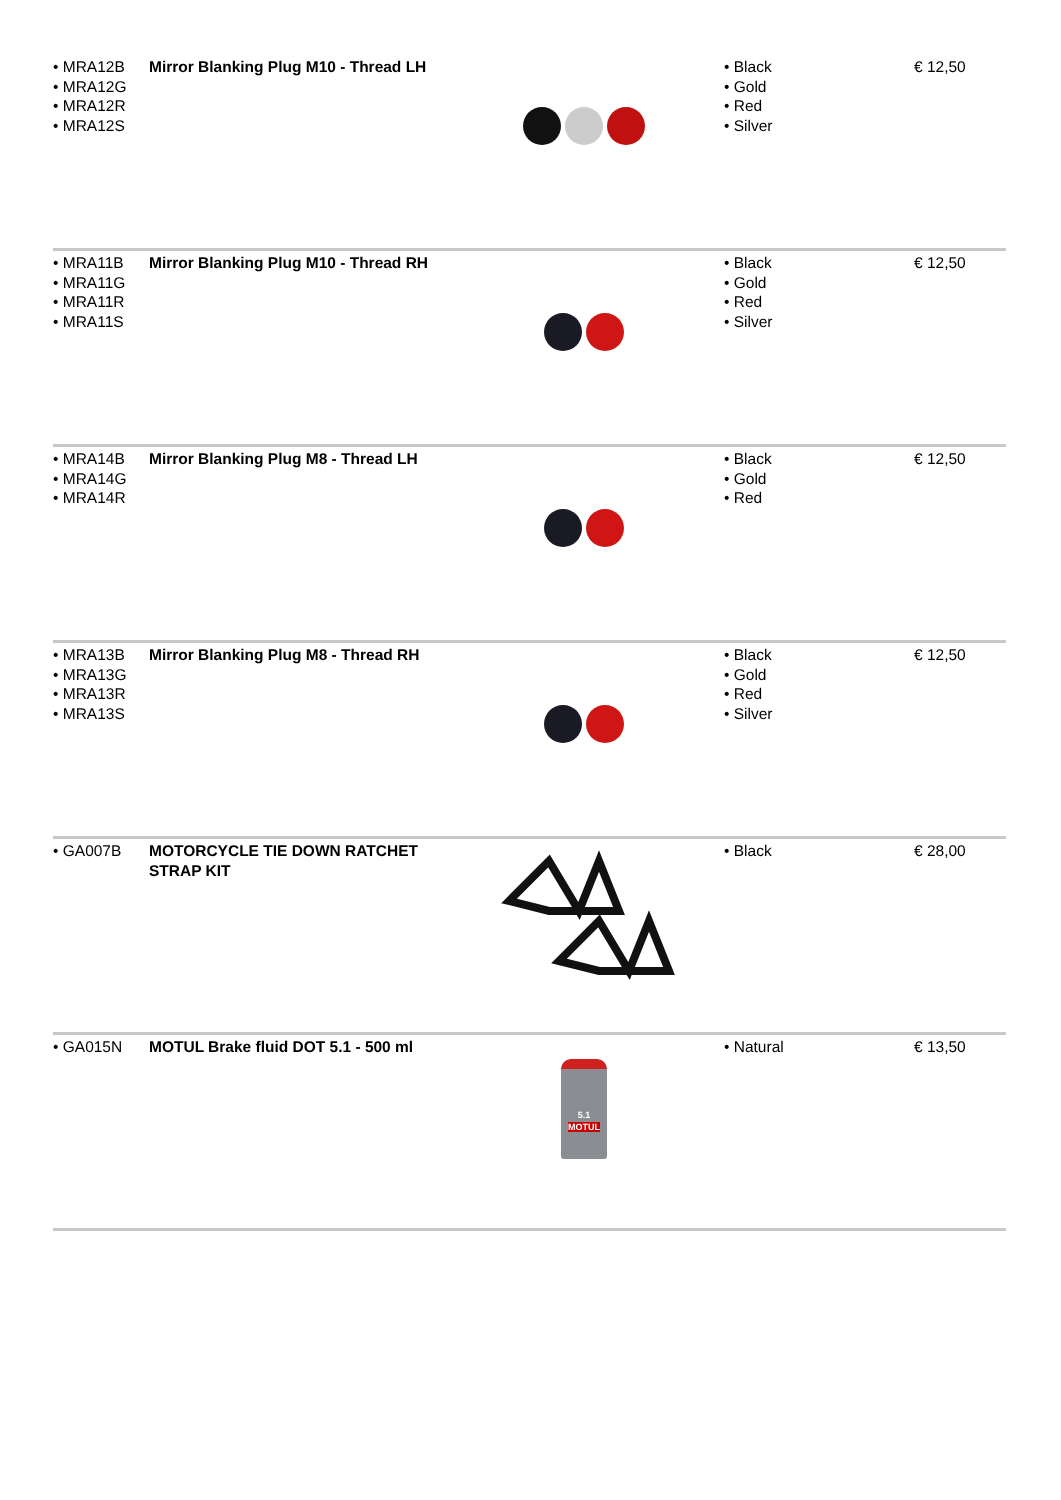| • MRA12B • MRA12G • MRA12R • MRA12S | Mirror Blanking Plug M10 - Thread LH | | • Black • Gold • Red • Silver | € 12,50 |
| • MRA11B • MRA11G • MRA11R • MRA11S | Mirror Blanking Plug M10 - Thread RH | | • Black • Gold • Red • Silver | € 12,50 |
| • MRA14B • MRA14G • MRA14R | Mirror Blanking Plug M8 - Thread LH | | • Black • Gold • Red | € 12,50 |
| • MRA13B • MRA13G • MRA13R • MRA13S | Mirror Blanking Plug M8 - Thread RH | | • Black • Gold • Red • Silver | € 12,50 |
| • GA007B | MOTORCYCLE TIE DOWN RATCHET STRAP KIT | | • Black | € 28,00 |
| • GA015N | MOTUL Brake fluid DOT 5.1 - 500 ml | 5.1 MOTUL | • Natural | € 13,50 |